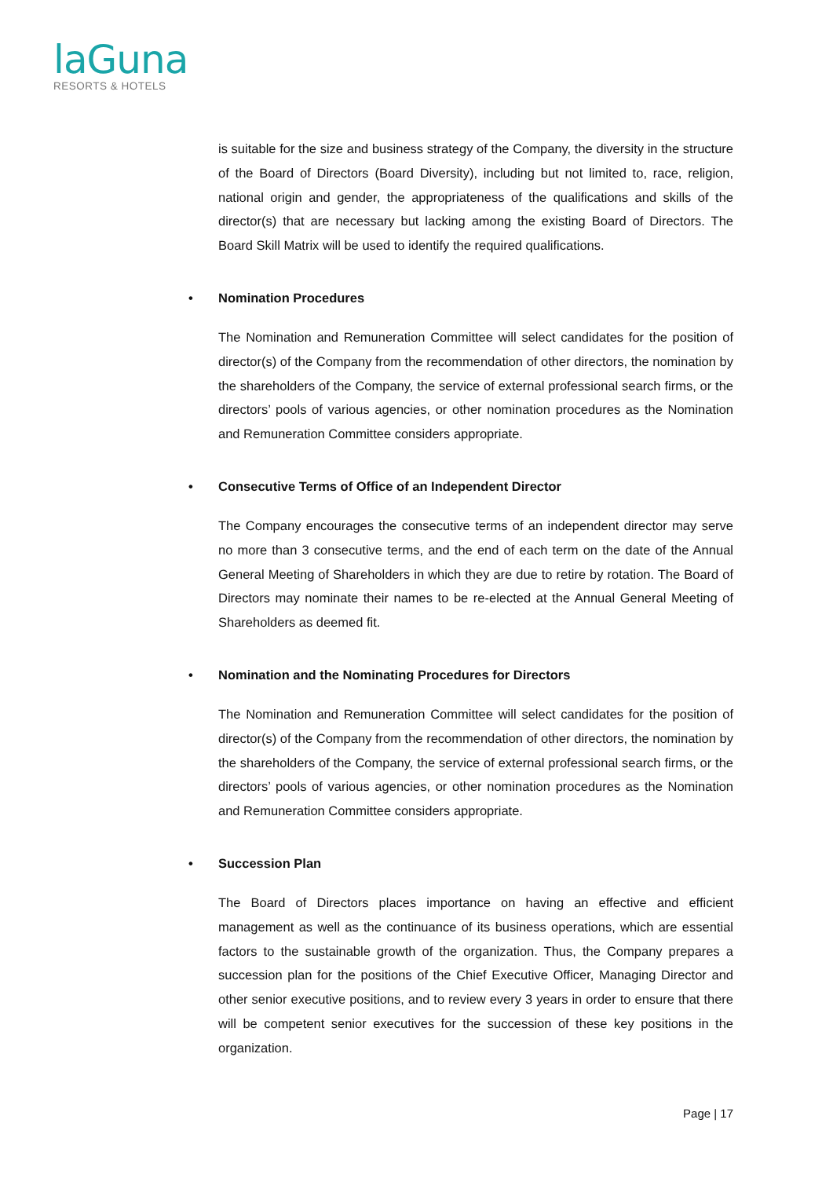laGuna
RESORTS & HOTELS
is suitable for the size and business strategy of the Company, the diversity in the structure of the Board of Directors (Board Diversity), including but not limited to, race, religion, national origin and gender, the appropriateness of the qualifications and skills of the director(s) that are necessary but lacking among the existing Board of Directors. The Board Skill Matrix will be used to identify the required qualifications.
• Nomination Procedures
The Nomination and Remuneration Committee will select candidates for the position of director(s) of the Company from the recommendation of other directors, the nomination by the shareholders of the Company, the service of external professional search firms, or the directors’ pools of various agencies, or other nomination procedures as the Nomination and Remuneration Committee considers appropriate.
• Consecutive Terms of Office of an Independent Director
The Company encourages the consecutive terms of an independent director may serve no more than 3 consecutive terms, and the end of each term on the date of the Annual General Meeting of Shareholders in which they are due to retire by rotation. The Board of Directors may nominate their names to be re-elected at the Annual General Meeting of Shareholders as deemed fit.
• Nomination and the Nominating Procedures for Directors
The Nomination and Remuneration Committee will select candidates for the position of director(s) of the Company from the recommendation of other directors, the nomination by the shareholders of the Company, the service of external professional search firms, or the directors’ pools of various agencies, or other nomination procedures as the Nomination and Remuneration Committee considers appropriate.
• Succession Plan
The Board of Directors places importance on having an effective and efficient management as well as the continuance of its business operations, which are essential factors to the sustainable growth of the organization. Thus, the Company prepares a succession plan for the positions of the Chief Executive Officer, Managing Director and other senior executive positions, and to review every 3 years in order to ensure that there will be competent senior executives for the succession of these key positions in the organization.
Page | 17